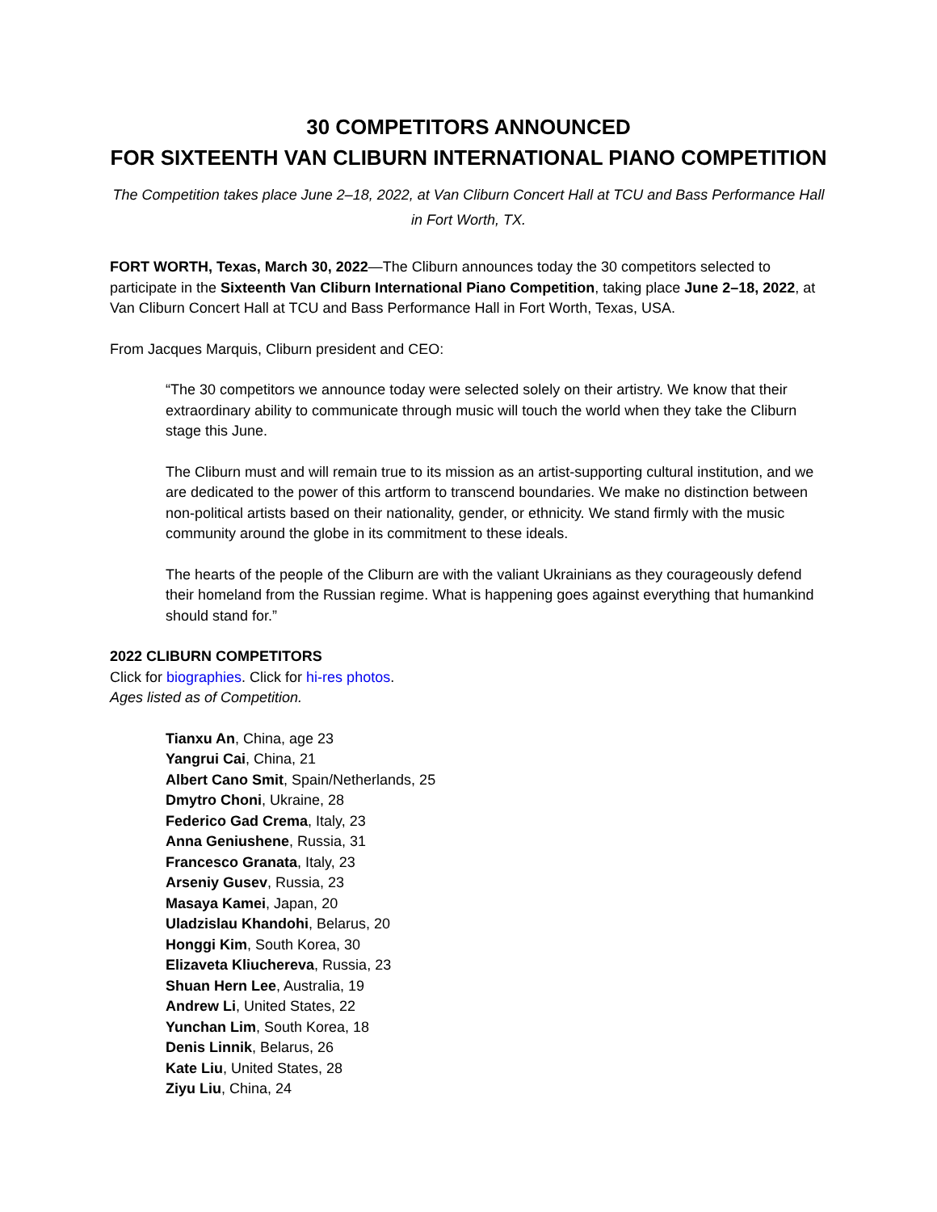30 COMPETITORS ANNOUNCED
FOR SIXTEENTH VAN CLIBURN INTERNATIONAL PIANO COMPETITION
The Competition takes place June 2–18, 2022, at Van Cliburn Concert Hall at TCU and Bass Performance Hall in Fort Worth, TX.
FORT WORTH, Texas, March 30, 2022—The Cliburn announces today the 30 competitors selected to participate in the Sixteenth Van Cliburn International Piano Competition, taking place June 2–18, 2022, at Van Cliburn Concert Hall at TCU and Bass Performance Hall in Fort Worth, Texas, USA.
From Jacques Marquis, Cliburn president and CEO:
“The 30 competitors we announce today were selected solely on their artistry. We know that their extraordinary ability to communicate through music will touch the world when they take the Cliburn stage this June.
The Cliburn must and will remain true to its mission as an artist-supporting cultural institution, and we are dedicated to the power of this artform to transcend boundaries. We make no distinction between non-political artists based on their nationality, gender, or ethnicity. We stand firmly with the music community around the globe in its commitment to these ideals.
The hearts of the people of the Cliburn are with the valiant Ukrainians as they courageously defend their homeland from the Russian regime. What is happening goes against everything that humankind should stand for.”
2022 CLIBURN COMPETITORS
Click for biographies. Click for hi-res photos.
Ages listed as of Competition.
Tianxu An, China, age 23
Yangrui Cai, China, 21
Albert Cano Smit, Spain/Netherlands, 25
Dmytro Choni, Ukraine, 28
Federico Gad Crema, Italy, 23
Anna Geniushene, Russia, 31
Francesco Granata, Italy, 23
Arseniy Gusev, Russia, 23
Masaya Kamei, Japan, 20
Uladzislau Khandohi, Belarus, 20
Honggi Kim, South Korea, 30
Elizaveta Kliuchereva, Russia, 23
Shuan Hern Lee, Australia, 19
Andrew Li, United States, 22
Yunchan Lim, South Korea, 18
Denis Linnik, Belarus, 26
Kate Liu, United States, 28
Ziyu Liu, China, 24